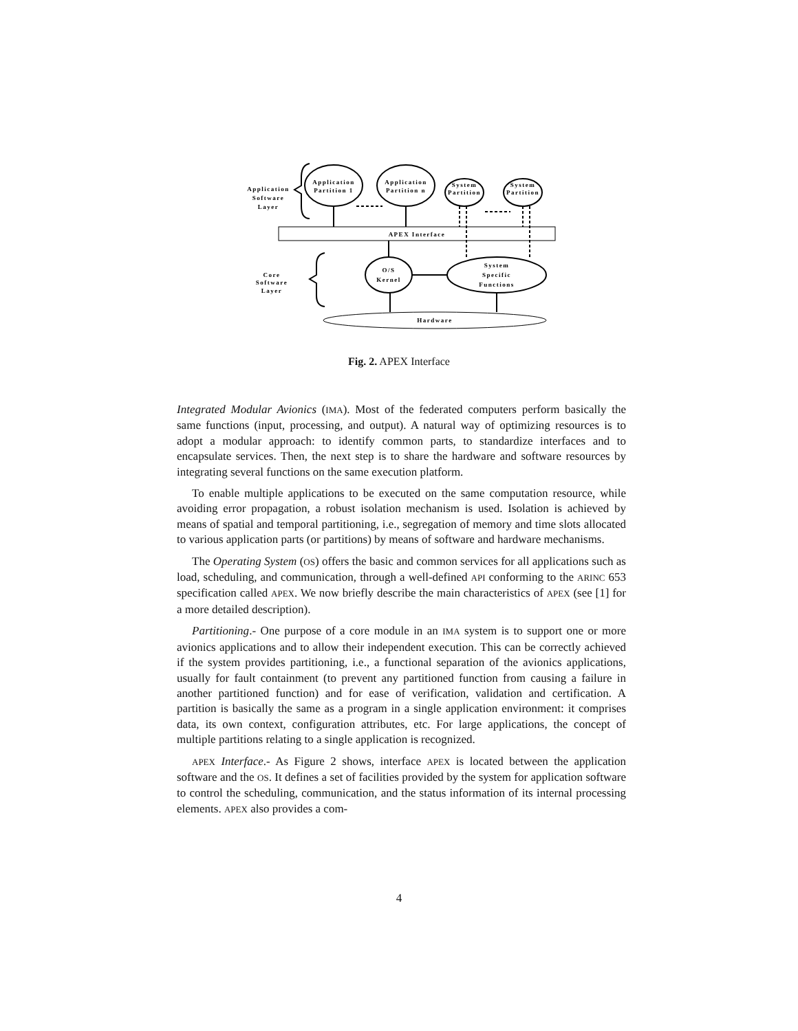Application
Partition 1
Application
Partition n
System
Partition
System
Partition
Application
Software
Layer
Core
Software
Layer
APEX Interface
O/S
Kernel
System
Specific
Functions
Hardware
Fig. 2. APEX Interface
Integrated Modular Avionics (IMA). Most of the federated computers perform basically the same functions (input, processing, and output). A natural way of optimizing resources is to adopt a modular approach: to identify common parts, to standardize interfaces and to encapsulate services. Then, the next step is to share the hardware and software resources by integrating several functions on the same execution platform.
To enable multiple applications to be executed on the same computation resource, while avoiding error propagation, a robust isolation mechanism is used. Isolation is achieved by means of spatial and temporal partitioning, i.e., segregation of memory and time slots allocated to various application parts (or partitions) by means of software and hardware mechanisms.
The Operating System (OS) offers the basic and common services for all applications such as load, scheduling, and communication, through a well-defined API conforming to the ARINC 653 specification called APEX. We now briefly describe the main characteristics of APEX (see [1] for a more detailed description).
Partitioning.- One purpose of a core module in an IMA system is to support one or more avionics applications and to allow their independent execution. This can be correctly achieved if the system provides partitioning, i.e., a functional separation of the avionics applications, usually for fault containment (to prevent any partitioned function from causing a failure in another partitioned function) and for ease of verification, validation and certification. A partition is basically the same as a program in a single application environment: it comprises data, its own context, configuration attributes, etc. For large applications, the concept of multiple partitions relating to a single application is recognized.
APEX Interface.- As Figure 2 shows, interface APEX is located between the application software and the OS. It defines a set of facilities provided by the system for application software to control the scheduling, communication, and the status information of its internal processing elements. APEX also provides a com-
4